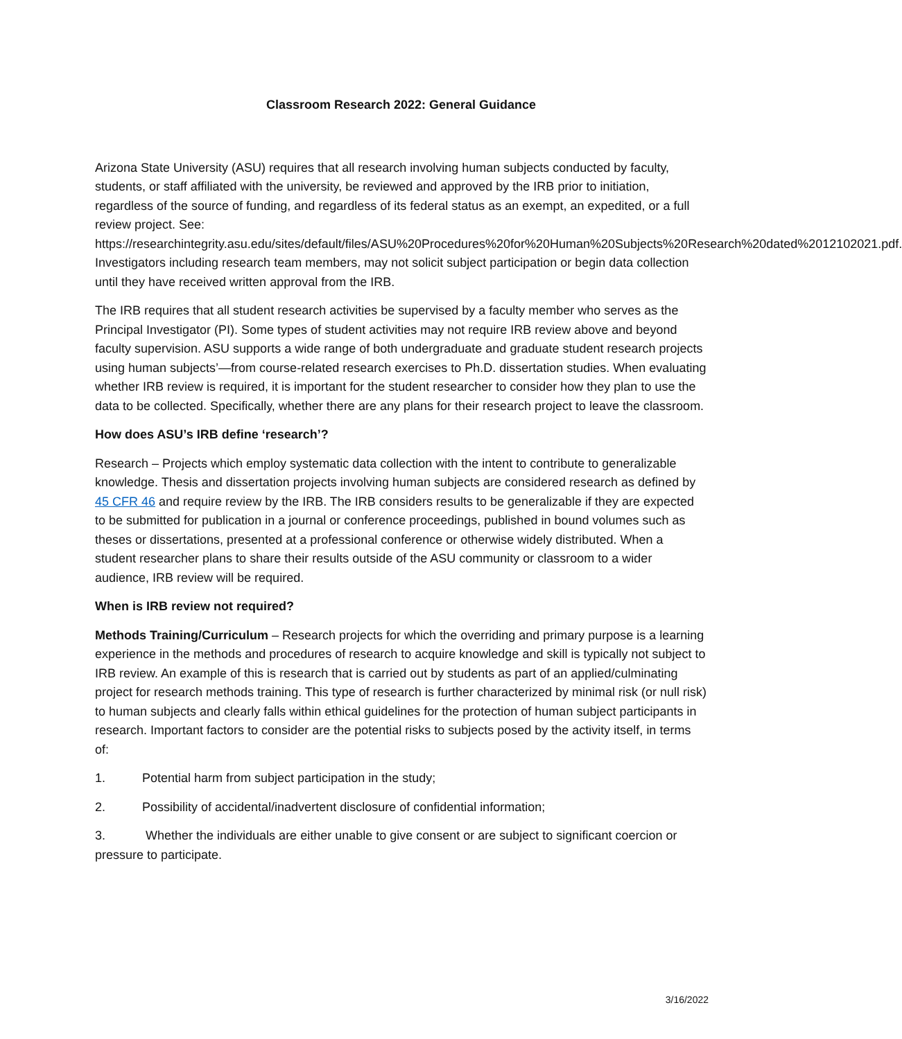Classroom Research 2022: General Guidance
Arizona State University (ASU) requires that all research involving human subjects conducted by faculty, students, or staff affiliated with the university, be reviewed and approved by the IRB prior to initiation, regardless of the source of funding, and regardless of its federal status as an exempt, an expedited, or a full review project. See: https://researchintegrity.asu.edu/sites/default/files/ASU%20Procedures%20for%20Human%20Subjects%20Research%20dated%2012102021.pdf. Investigators including research team members, may not solicit subject participation or begin data collection until they have received written approval from the IRB.
The IRB requires that all student research activities be supervised by a faculty member who serves as the Principal Investigator (PI). Some types of student activities may not require IRB review above and beyond faculty supervision. ASU supports a wide range of both undergraduate and graduate student research projects using human subjects’—from course-related research exercises to Ph.D. dissertation studies. When evaluating whether IRB review is required, it is important for the student researcher to consider how they plan to use the data to be collected. Specifically, whether there are any plans for their research project to leave the classroom.
How does ASU’s IRB define ‘research’?
Research – Projects which employ systematic data collection with the intent to contribute to generalizable knowledge. Thesis and dissertation projects involving human subjects are considered research as defined by 45 CFR 46 and require review by the IRB. The IRB considers results to be generalizable if they are expected to be submitted for publication in a journal or conference proceedings, published in bound volumes such as theses or dissertations, presented at a professional conference or otherwise widely distributed. When a student researcher plans to share their results outside of the ASU community or classroom to a wider audience, IRB review will be required.
When is IRB review not required?
Methods Training/Curriculum – Research projects for which the overriding and primary purpose is a learning experience in the methods and procedures of research to acquire knowledge and skill is typically not subject to IRB review. An example of this is research that is carried out by students as part of an applied/culminating project for research methods training. This type of research is further characterized by minimal risk (or null risk) to human subjects and clearly falls within ethical guidelines for the protection of human subject participants in research. Important factors to consider are the potential risks to subjects posed by the activity itself, in terms of:
1. Potential harm from subject participation in the study;
2. Possibility of accidental/inadvertent disclosure of confidential information;
3. Whether the individuals are either unable to give consent or are subject to significant coercion or pressure to participate.
3/16/2022